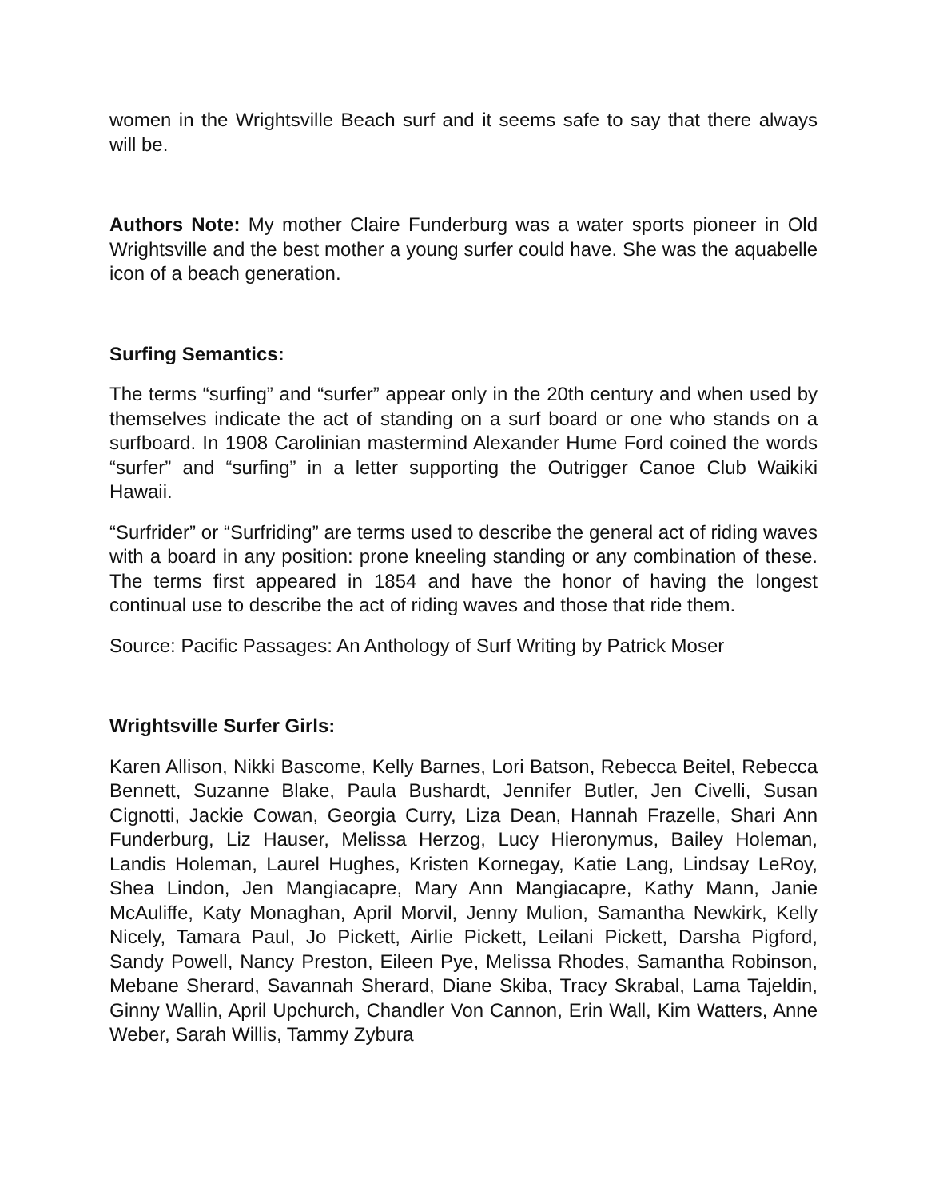women in the Wrightsville Beach surf and it seems safe to say that there always will be.
Authors Note: My mother Claire Funderburg was a water sports pioneer in Old Wrightsville and the best mother a young surfer could have. She was the aquabelle icon of a beach generation.
Surfing Semantics:
The terms “surfing” and “surfer” appear only in the 20th century and when used by themselves indicate the act of standing on a surf board or one who stands on a surfboard. In 1908 Carolinian mastermind Alexander Hume Ford coined the words “surfer” and “surfing” in a letter supporting the Outrigger Canoe Club Waikiki Hawaii.
“Surfrider” or “Surfriding” are terms used to describe the general act of riding waves with a board in any position: prone kneeling standing or any combination of these. The terms first appeared in 1854 and have the honor of having the longest continual use to describe the act of riding waves and those that ride them.
Source: Pacific Passages: An Anthology of Surf Writing by Patrick Moser
Wrightsville Surfer Girls:
Karen Allison, Nikki Bascome, Kelly Barnes, Lori Batson, Rebecca Beitel, Rebecca Bennett, Suzanne Blake, Paula Bushardt, Jennifer Butler, Jen Civelli, Susan Cignotti, Jackie Cowan, Georgia Curry, Liza Dean, Hannah Frazelle, Shari Ann Funderburg, Liz Hauser, Melissa Herzog, Lucy Hieronymus, Bailey Holeman, Landis Holeman, Laurel Hughes, Kristen Kornegay, Katie Lang, Lindsay LeRoy, Shea Lindon, Jen Mangiacapre, Mary Ann Mangiacapre, Kathy Mann, Janie McAuliffe, Katy Monaghan, April Morvil, Jenny Mulion, Samantha Newkirk, Kelly Nicely, Tamara Paul, Jo Pickett, Airlie Pickett, Leilani Pickett, Darsha Pigford, Sandy Powell, Nancy Preston, Eileen Pye, Melissa Rhodes, Samantha Robinson, Mebane Sherard, Savannah Sherard, Diane Skiba, Tracy Skrabal, Lama Tajeldin, Ginny Wallin, April Upchurch, Chandler Von Cannon, Erin Wall, Kim Watters, Anne Weber, Sarah Willis, Tammy Zybura